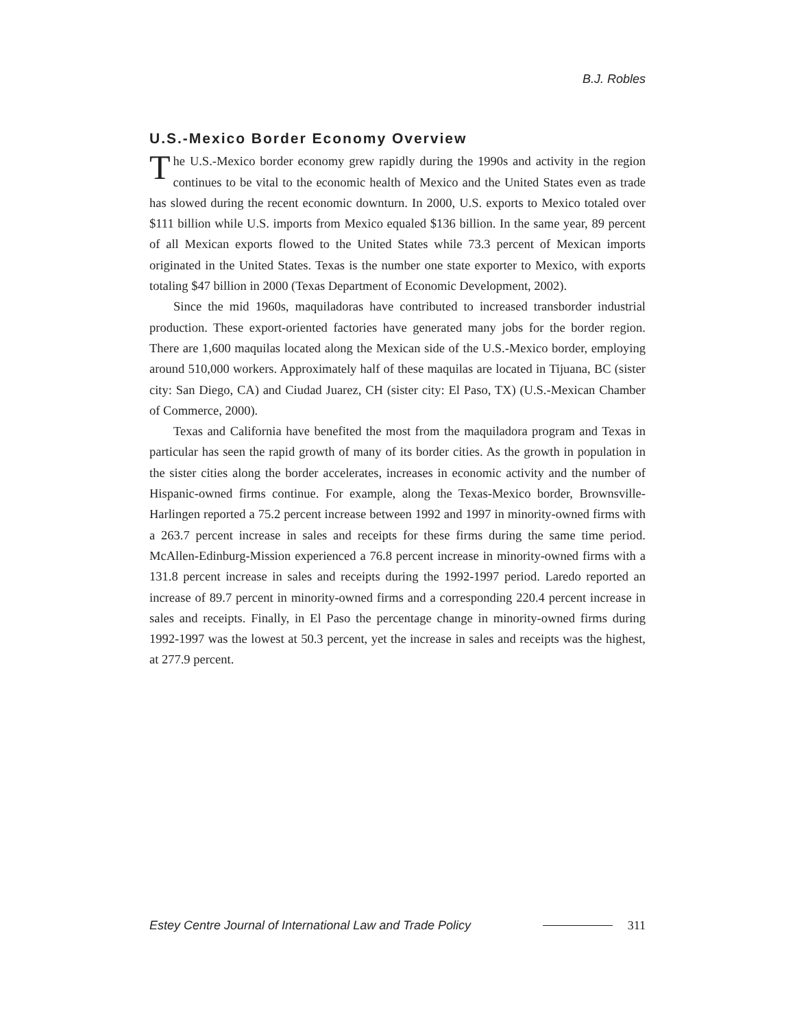B.J. Robles
U.S.-Mexico Border Economy Overview
The U.S.-Mexico border economy grew rapidly during the 1990s and activity in the region continues to be vital to the economic health of Mexico and the United States even as trade has slowed during the recent economic downturn. In 2000, U.S. exports to Mexico totaled over $111 billion while U.S. imports from Mexico equaled $136 billion. In the same year, 89 percent of all Mexican exports flowed to the United States while 73.3 percent of Mexican imports originated in the United States. Texas is the number one state exporter to Mexico, with exports totaling $47 billion in 2000 (Texas Department of Economic Development, 2002).
Since the mid 1960s, maquiladoras have contributed to increased transborder industrial production. These export-oriented factories have generated many jobs for the border region. There are 1,600 maquilas located along the Mexican side of the U.S.-Mexico border, employing around 510,000 workers. Approximately half of these maquilas are located in Tijuana, BC (sister city: San Diego, CA) and Ciudad Juarez, CH (sister city: El Paso, TX) (U.S.-Mexican Chamber of Commerce, 2000).
Texas and California have benefited the most from the maquiladora program and Texas in particular has seen the rapid growth of many of its border cities. As the growth in population in the sister cities along the border accelerates, increases in economic activity and the number of Hispanic-owned firms continue. For example, along the Texas-Mexico border, Brownsville-Harlingen reported a 75.2 percent increase between 1992 and 1997 in minority-owned firms with a 263.7 percent increase in sales and receipts for these firms during the same time period. McAllen-Edinburg-Mission experienced a 76.8 percent increase in minority-owned firms with a 131.8 percent increase in sales and receipts during the 1992-1997 period. Laredo reported an increase of 89.7 percent in minority-owned firms and a corresponding 220.4 percent increase in sales and receipts. Finally, in El Paso the percentage change in minority-owned firms during 1992-1997 was the lowest at 50.3 percent, yet the increase in sales and receipts was the highest, at 277.9 percent.
Estey Centre Journal of International Law and Trade Policy 311